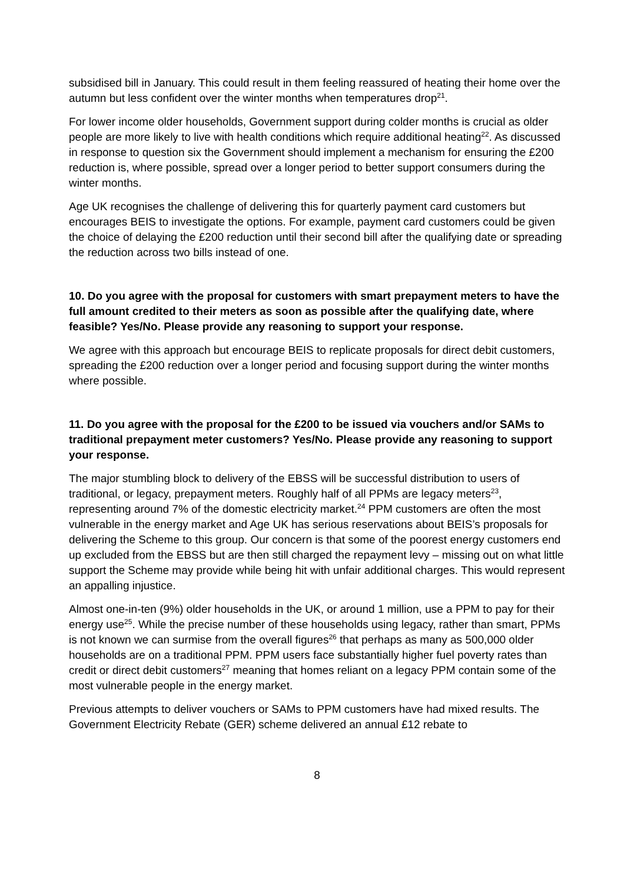subsidised bill in January. This could result in them feeling reassured of heating their home over the autumn but less confident over the winter months when temperatures drop<sup>21</sup>.
For lower income older households, Government support during colder months is crucial as older people are more likely to live with health conditions which require additional heating<sup>22</sup>. As discussed in response to question six the Government should implement a mechanism for ensuring the £200 reduction is, where possible, spread over a longer period to better support consumers during the winter months.
Age UK recognises the challenge of delivering this for quarterly payment card customers but encourages BEIS to investigate the options. For example, payment card customers could be given the choice of delaying the £200 reduction until their second bill after the qualifying date or spreading the reduction across two bills instead of one.
10. Do you agree with the proposal for customers with smart prepayment meters to have the full amount credited to their meters as soon as possible after the qualifying date, where feasible? Yes/No. Please provide any reasoning to support your response.
We agree with this approach but encourage BEIS to replicate proposals for direct debit customers, spreading the £200 reduction over a longer period and focusing support during the winter months where possible.
11. Do you agree with the proposal for the £200 to be issued via vouchers and/or SAMs to traditional prepayment meter customers? Yes/No. Please provide any reasoning to support your response.
The major stumbling block to delivery of the EBSS will be successful distribution to users of traditional, or legacy, prepayment meters. Roughly half of all PPMs are legacy meters<sup>23</sup>, representing around 7% of the domestic electricity market.<sup>24</sup> PPM customers are often the most vulnerable in the energy market and Age UK has serious reservations about BEIS’s proposals for delivering the Scheme to this group. Our concern is that some of the poorest energy customers end up excluded from the EBSS but are then still charged the repayment levy – missing out on what little support the Scheme may provide while being hit with unfair additional charges. This would represent an appalling injustice.
Almost one-in-ten (9%) older households in the UK, or around 1 million, use a PPM to pay for their energy use<sup>25</sup>. While the precise number of these households using legacy, rather than smart, PPMs is not known we can surmise from the overall figures<sup>26</sup> that perhaps as many as 500,000 older households are on a traditional PPM. PPM users face substantially higher fuel poverty rates than credit or direct debit customers<sup>27</sup> meaning that homes reliant on a legacy PPM contain some of the most vulnerable people in the energy market.
Previous attempts to deliver vouchers or SAMs to PPM customers have had mixed results. The Government Electricity Rebate (GER) scheme delivered an annual £12 rebate to
8